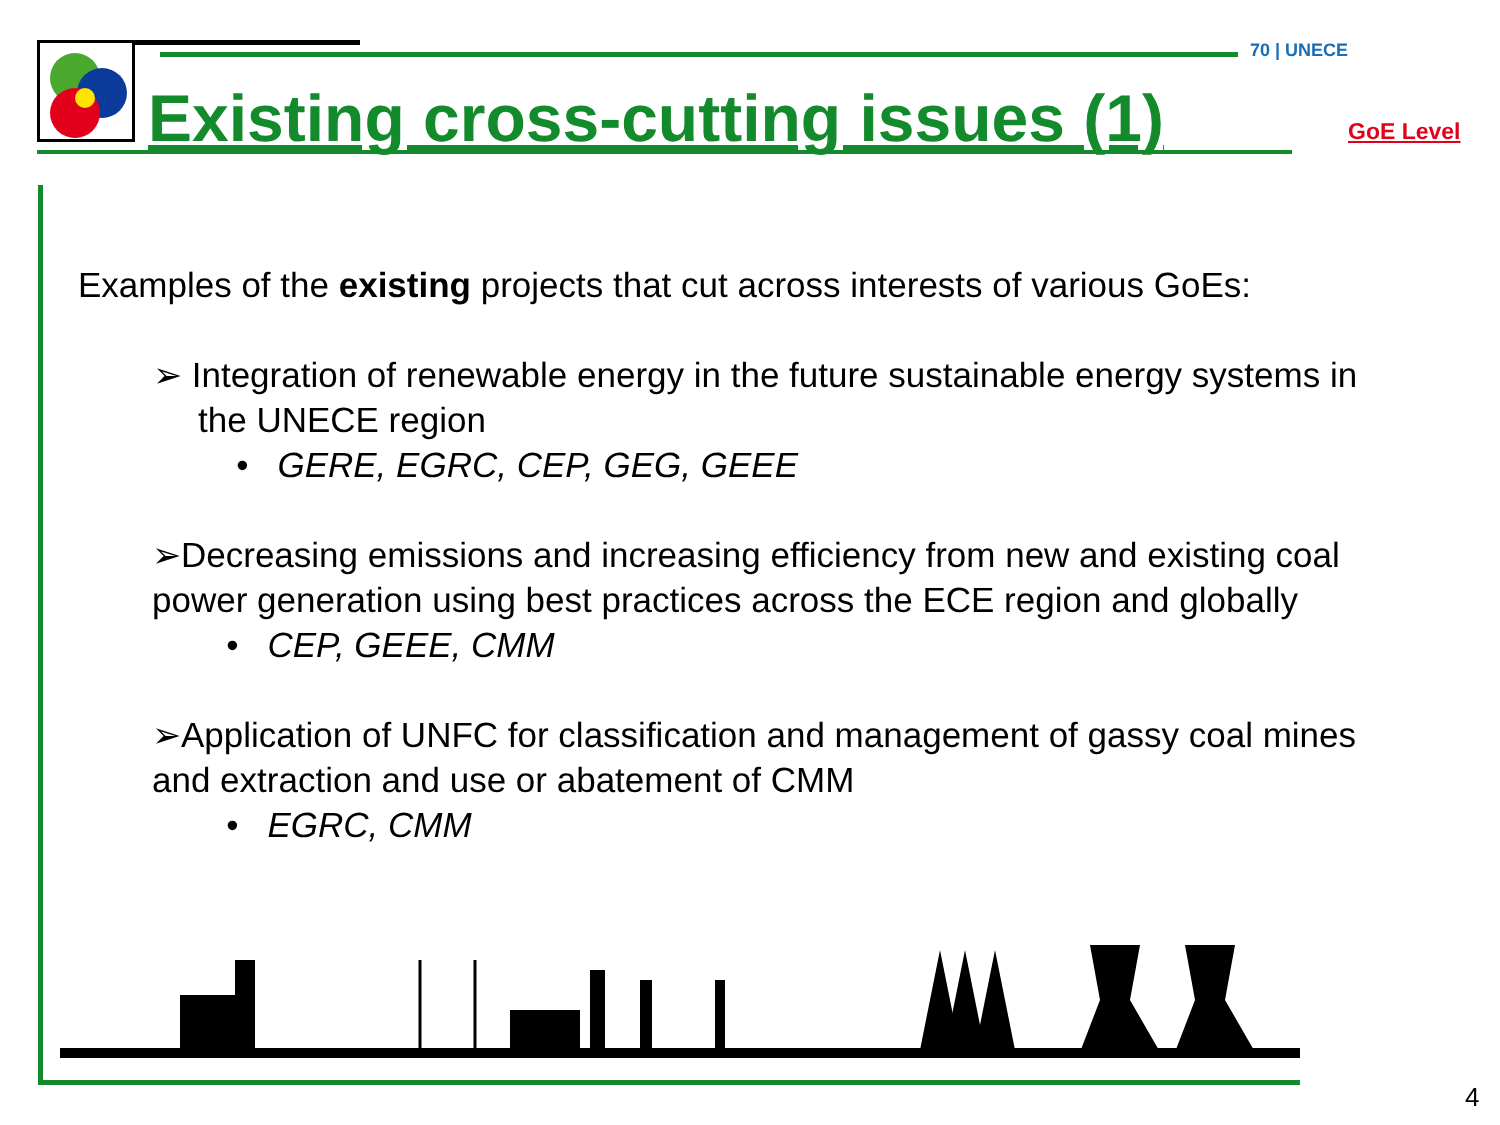70 | UNECE
Existing cross-cutting issues (1)
GoE Level
Examples of the existing projects that cut across interests of various GoEs:
➢ Integration of renewable energy in the future sustainable energy systems in the UNECE region
• GERE, EGRC, CEP, GEG, GEEE
➢Decreasing emissions and increasing efficiency from new and existing coal power generation using best practices across the ECE region and globally
• CEP, GEEE, CMM
➢Application of UNFC for classification and management of gassy coal mines and extraction and use or abatement of CMM
• EGRC, CMM
4